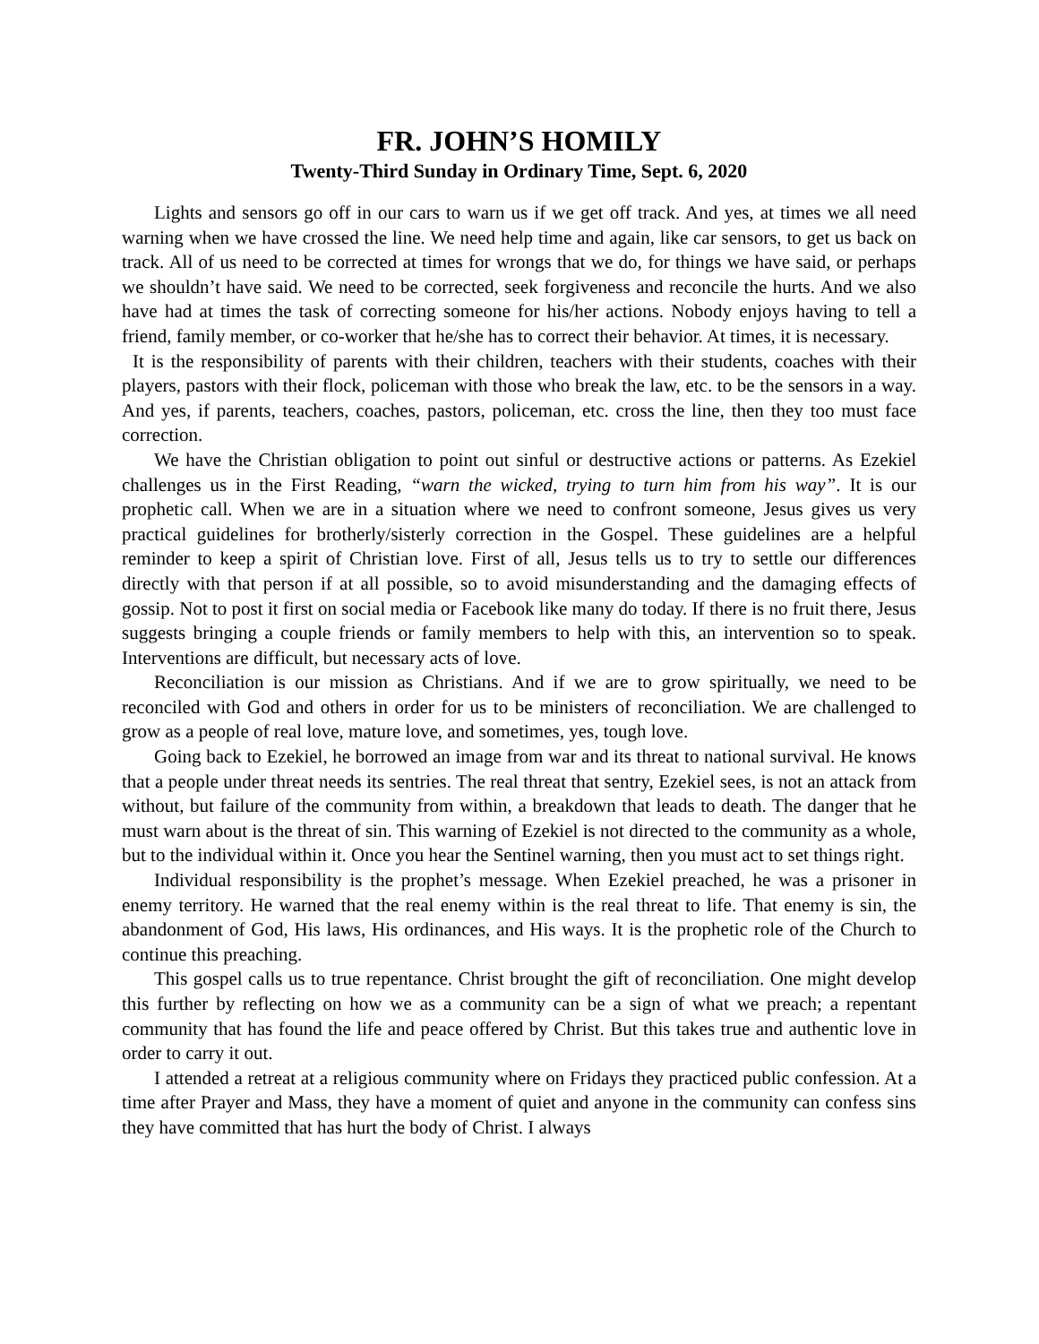FR. JOHN’S HOMILY
Twenty-Third Sunday in Ordinary Time, Sept. 6, 2020
Lights and sensors go off in our cars to warn us if we get off track. And yes, at times we all need warning when we have crossed the line. We need help time and again, like car sensors, to get us back on track. All of us need to be corrected at times for wrongs that we do, for things we have said, or perhaps we shouldn’t have said. We need to be corrected, seek forgiveness and reconcile the hurts. And we also have had at times the task of correcting someone for his/her actions. Nobody enjoys having to tell a friend, family member, or co-worker that he/she has to correct their behavior. At times, it is necessary.
It is the responsibility of parents with their children, teachers with their students, coaches with their players, pastors with their flock, policeman with those who break the law, etc. to be the sensors in a way. And yes, if parents, teachers, coaches, pastors, policeman, etc. cross the line, then they too must face correction.
We have the Christian obligation to point out sinful or destructive actions or patterns. As Ezekiel challenges us in the First Reading, “warn the wicked, trying to turn him from his way”. It is our prophetic call. When we are in a situation where we need to confront someone, Jesus gives us very practical guidelines for brotherly/sisterly correction in the Gospel. These guidelines are a helpful reminder to keep a spirit of Christian love. First of all, Jesus tells us to try to settle our differences directly with that person if at all possible, so to avoid misunderstanding and the damaging effects of gossip. Not to post it first on social media or Facebook like many do today. If there is no fruit there, Jesus suggests bringing a couple friends or family members to help with this, an intervention so to speak. Interventions are difficult, but necessary acts of love.
Reconciliation is our mission as Christians. And if we are to grow spiritually, we need to be reconciled with God and others in order for us to be ministers of reconciliation. We are challenged to grow as a people of real love, mature love, and sometimes, yes, tough love.
Going back to Ezekiel, he borrowed an image from war and its threat to national survival. He knows that a people under threat needs its sentries. The real threat that sentry, Ezekiel sees, is not an attack from without, but failure of the community from within, a breakdown that leads to death. The danger that he must warn about is the threat of sin. This warning of Ezekiel is not directed to the community as a whole, but to the individual within it. Once you hear the Sentinel warning, then you must act to set things right.
Individual responsibility is the prophet’s message. When Ezekiel preached, he was a prisoner in enemy territory. He warned that the real enemy within is the real threat to life. That enemy is sin, the abandonment of God, His laws, His ordinances, and His ways. It is the prophetic role of the Church to continue this preaching.
This gospel calls us to true repentance. Christ brought the gift of reconciliation. One might develop this further by reflecting on how we as a community can be a sign of what we preach; a repentant community that has found the life and peace offered by Christ. But this takes true and authentic love in order to carry it out.
I attended a retreat at a religious community where on Fridays they practiced public confession. At a time after Prayer and Mass, they have a moment of quiet and anyone in the community can confess sins they have committed that has hurt the body of Christ. I always